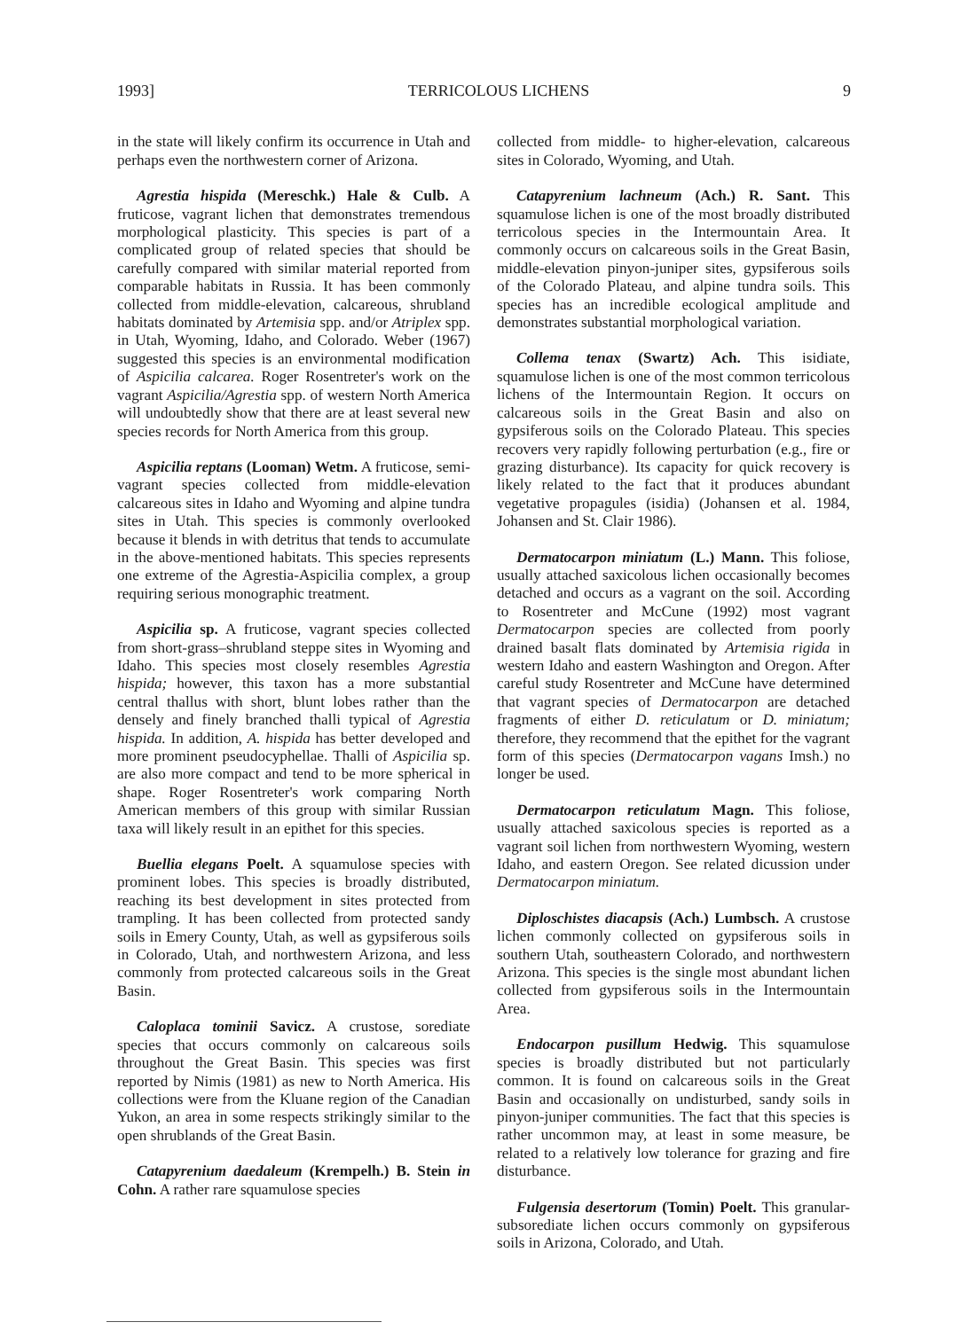1993] TERRICOLOUS LICHENS 9
in the state will likely confirm its occurrence in Utah and perhaps even the northwestern corner of Arizona.
Agrestia hispida (Mereschk.) Hale & Culb. A fruticose, vagrant lichen that demonstrates tremendous morphological plasticity. This species is part of a complicated group of related species that should be carefully compared with similar material reported from comparable habitats in Russia. It has been commonly collected from middle-elevation, calcareous, shrubland habitats dominated by Artemisia spp. and/or Atriplex spp. in Utah, Wyoming, Idaho, and Colorado. Weber (1967) suggested this species is an environmental modification of Aspicilia calcarea. Roger Rosentreter's work on the vagrant Aspicilia/Agrestia spp. of western North America will undoubtedly show that there are at least several new species records for North America from this group.
Aspicilia reptans (Looman) Wetm. A fruticose, semi-vagrant species collected from middle-elevation calcareous sites in Idaho and Wyoming and alpine tundra sites in Utah. This species is commonly overlooked because it blends in with detritus that tends to accumulate in the above-mentioned habitats. This species represents one extreme of the Agrestia-Aspicilia complex, a group requiring serious monographic treatment.
Aspicilia sp. A fruticose, vagrant species collected from short-grass–shrubland steppe sites in Wyoming and Idaho. This species most closely resembles Agrestia hispida; however, this taxon has a more substantial central thallus with short, blunt lobes rather than the densely and finely branched thalli typical of Agrestia hispida. In addition, A. hispida has better developed and more prominent pseudocyphellae. Thalli of Aspicilia sp. are also more compact and tend to be more spherical in shape. Roger Rosentreter's work comparing North American members of this group with similar Russian taxa will likely result in an epithet for this species.
Buellia elegans Poelt. A squamulose species with prominent lobes. This species is broadly distributed, reaching its best development in sites protected from trampling. It has been collected from protected sandy soils in Emery County, Utah, as well as gypsiferous soils in Colorado, Utah, and northwestern Arizona, and less commonly from protected calcareous soils in the Great Basin.
Caloplaca tominii Savicz. A crustose, sorediate species that occurs commonly on calcareous soils throughout the Great Basin. This species was first reported by Nimis (1981) as new to North America. His collections were from the Kluane region of the Canadian Yukon, an area in some respects strikingly similar to the open shrublands of the Great Basin.
Catapyrenium daedaleum (Krempelh.) B. Stein in Cohn. A rather rare squamulose species
collected from middle- to higher-elevation, calcareous sites in Colorado, Wyoming, and Utah.
Catapyrenium lachneum (Ach.) R. Sant. This squamulose lichen is one of the most broadly distributed terricolous species in the Intermountain Area. It commonly occurs on calcareous soils in the Great Basin, middle-elevation pinyon-juniper sites, gypsiferous soils of the Colorado Plateau, and alpine tundra soils. This species has an incredible ecological amplitude and demonstrates substantial morphological variation.
Collema tenax (Swartz) Ach. This isidiate, squamulose lichen is one of the most common terricolous lichens of the Intermountain Region. It occurs on calcareous soils in the Great Basin and also on gypsiferous soils on the Colorado Plateau. This species recovers very rapidly following perturbation (e.g., fire or grazing disturbance). Its capacity for quick recovery is likely related to the fact that it produces abundant vegetative propagules (isidia) (Johansen et al. 1984, Johansen and St. Clair 1986).
Dermatocarpon miniatum (L.) Mann. This foliose, usually attached saxicolous lichen occasionally becomes detached and occurs as a vagrant on the soil. According to Rosentreter and McCune (1992) most vagrant Dermatocarpon species are collected from poorly drained basalt flats dominated by Artemisia rigida in western Idaho and eastern Washington and Oregon. After careful study Rosentreter and McCune have determined that vagrant species of Dermatocarpon are detached fragments of either D. reticulatum or D. miniatum; therefore, they recommend that the epithet for the vagrant form of this species (Dermatocarpon vagans Imsh.) no longer be used.
Dermatocarpon reticulatum Magn. This foliose, usually attached saxicolous species is reported as a vagrant soil lichen from northwestern Wyoming, western Idaho, and eastern Oregon. See related dicussion under Dermatocarpon miniatum.
Diploschistes diacapsis (Ach.) Lumbsch. A crustose lichen commonly collected on gypsiferous soils in southern Utah, southeastern Colorado, and northwestern Arizona. This species is the single most abundant lichen collected from gypsiferous soils in the Intermountain Area.
Endocarpon pusillum Hedwig. This squamulose species is broadly distributed but not particularly common. It is found on calcareous soils in the Great Basin and occasionally on undisturbed, sandy soils in pinyon-juniper communities. The fact that this species is rather uncommon may, at least in some measure, be related to a relatively low tolerance for grazing and fire disturbance.
Fulgensia desertorum (Tomin) Poelt. This granular-subsorediate lichen occurs commonly on gypsiferous soils in Arizona, Colorado, and Utah.